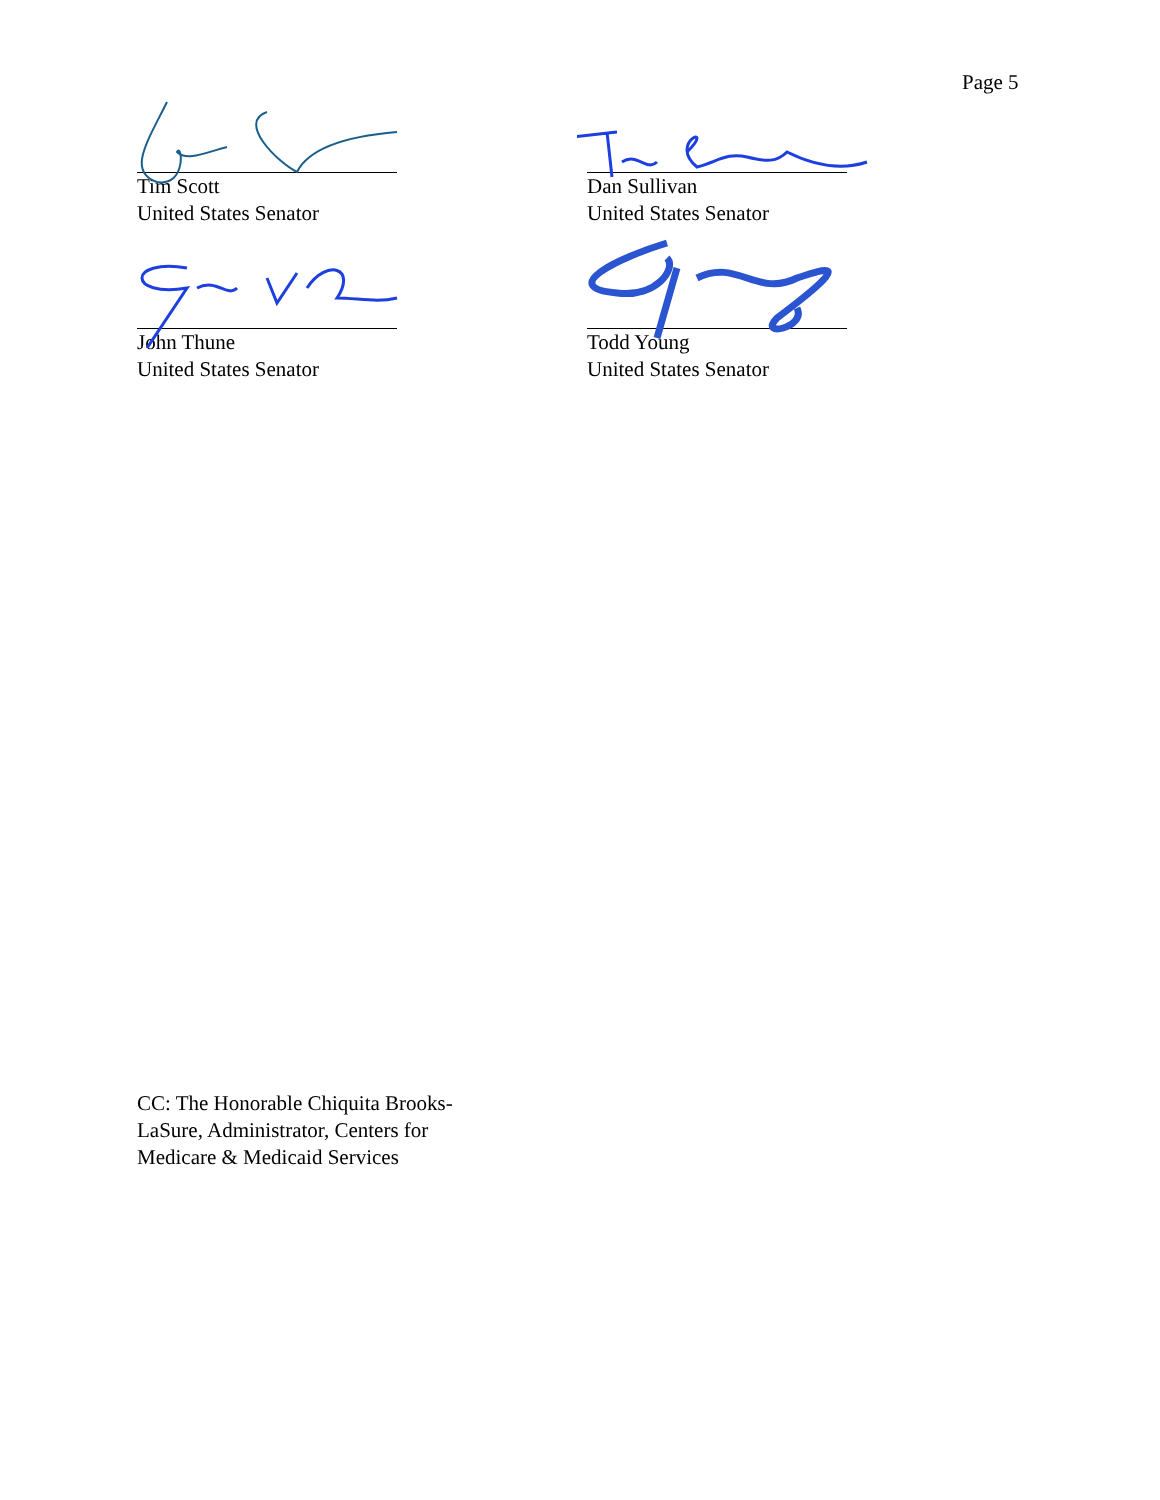Page 5
Tim Scott
United States Senator
Dan Sullivan
United States Senator
John Thune
United States Senator
Todd Young
United States Senator
CC: The Honorable Chiquita Brooks-LaSure, Administrator, Centers for Medicare & Medicaid Services